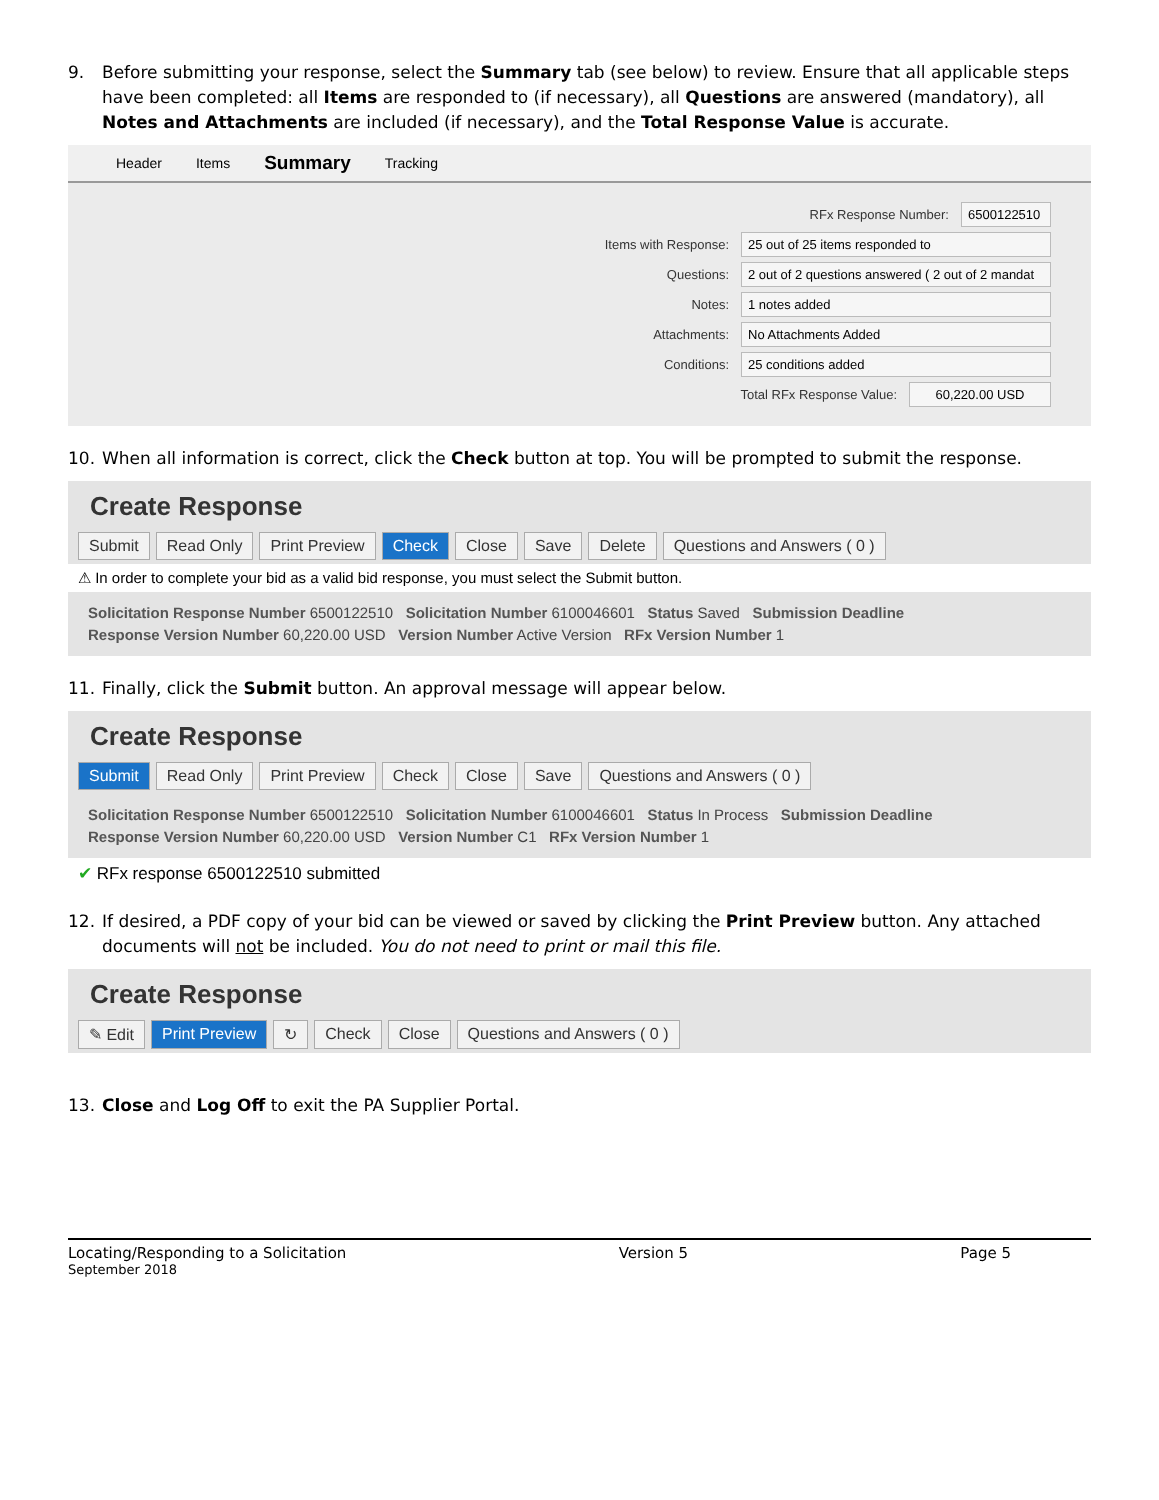9. Before submitting your response, select the Summary tab (see below) to review. Ensure that all applicable steps have been completed: all Items are responded to (if necessary), all Questions are answered (mandatory), all Notes and Attachments are included (if necessary), and the Total Response Value is accurate.
Header Items Summary Tracking
RFx Response Number: 6500122510
Items with Response: 25 out of 25 items responded to
Questions: 2 out of 2 questions answered ( 2 out of 2 mandat
Notes: 1 notes added
Attachments: No Attachments Added
Conditions: 25 conditions added
Total RFx Response Value: 60,220.00 USD
10. When all information is correct, click the Check button at top. You will be prompted to submit the response.
Create Response
Submit Read Only Print Preview Check Close Save Delete Questions and Answers ( 0 )
⚠ In order to complete your bid as a valid bid response, you must select the Submit button.
Solicitation Response Number 6500122510 Solicitation Number 6100046601 Status Saved Submission Deadline
Response Version Number 60,220.00 USD Version Number Active Version RFx Version Number 1
11. Finally, click the Submit button. An approval message will appear below.
Create Response
Submit Read Only Print Preview Check Close Save Questions and Answers ( 0 )
Solicitation Response Number 6500122510 Solicitation Number 6100046601 Status In Process Submission Deadline
Response Version Number 60,220.00 USD Version Number C1 RFx Version Number 1
✔ RFx response 6500122510 submitted
12. If desired, a PDF copy of your bid can be viewed or saved by clicking the Print Preview button. Any attached documents will not be included. You do not need to print or mail this file.
Create Response
✎ Edit Print Preview ↻ Check Close Questions and Answers ( 0 )
13. Close and Log Off to exit the PA Supplier Portal.
Locating/Responding to a Solicitation Version 5 Page 5
September 2018